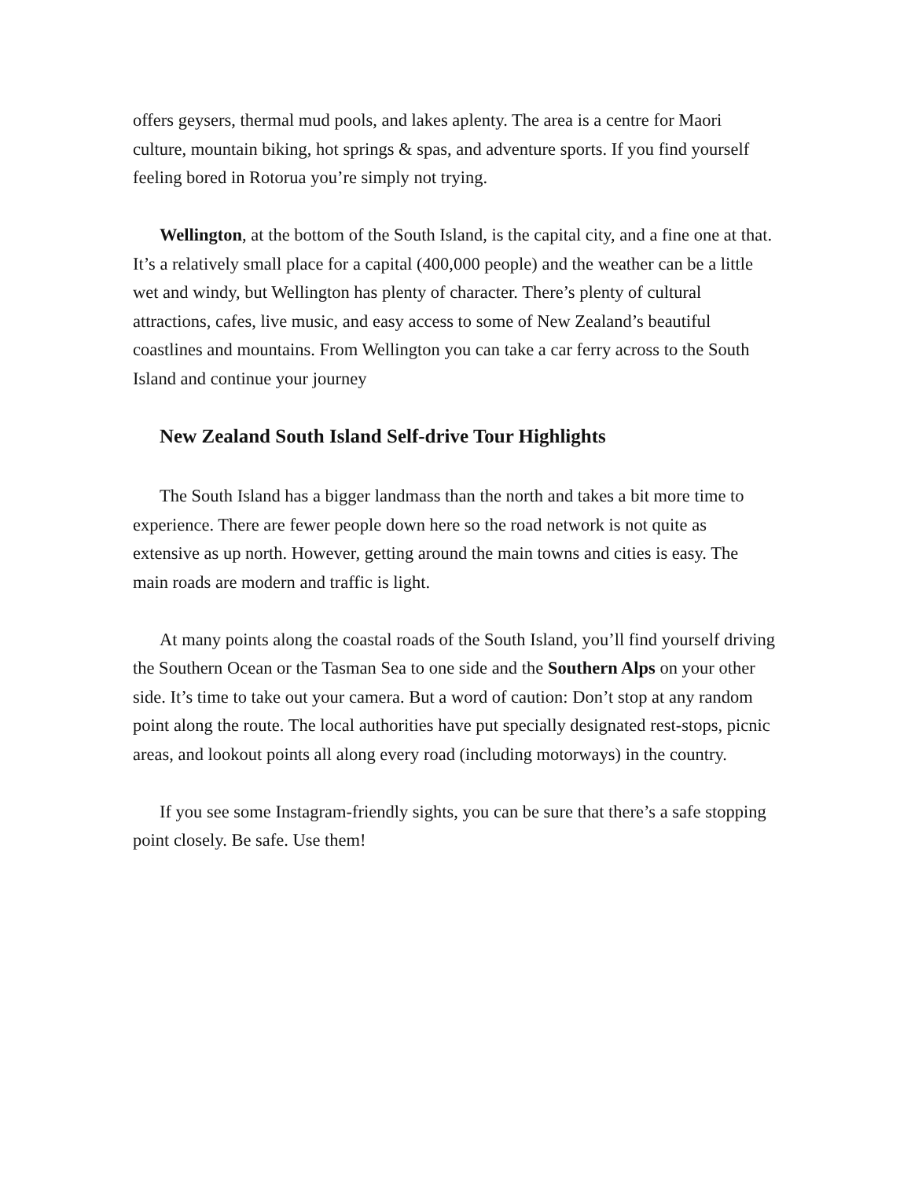offers geysers, thermal mud pools, and lakes aplenty. The area is a centre for Maori culture, mountain biking, hot springs & spas, and adventure sports. If you find yourself feeling bored in Rotorua you’re simply not trying.
Wellington, at the bottom of the South Island, is the capital city, and a fine one at that. It’s a relatively small place for a capital (400,000 people) and the weather can be a little wet and windy, but Wellington has plenty of character. There’s plenty of cultural attractions, cafes, live music, and easy access to some of New Zealand’s beautiful coastlines and mountains. From Wellington you can take a car ferry across to the South Island and continue your journey
New Zealand South Island Self-drive Tour Highlights
The South Island has a bigger landmass than the north and takes a bit more time to experience. There are fewer people down here so the road network is not quite as extensive as up north. However, getting around the main towns and cities is easy. The main roads are modern and traffic is light.
At many points along the coastal roads of the South Island, you’ll find yourself driving the Southern Ocean or the Tasman Sea to one side and the Southern Alps on your other side. It’s time to take out your camera. But a word of caution: Don’t stop at any random point along the route. The local authorities have put specially designated rest-stops, picnic areas, and lookout points all along every road (including motorways) in the country.
If you see some Instagram-friendly sights, you can be sure that there’s a safe stopping point closely. Be safe. Use them!